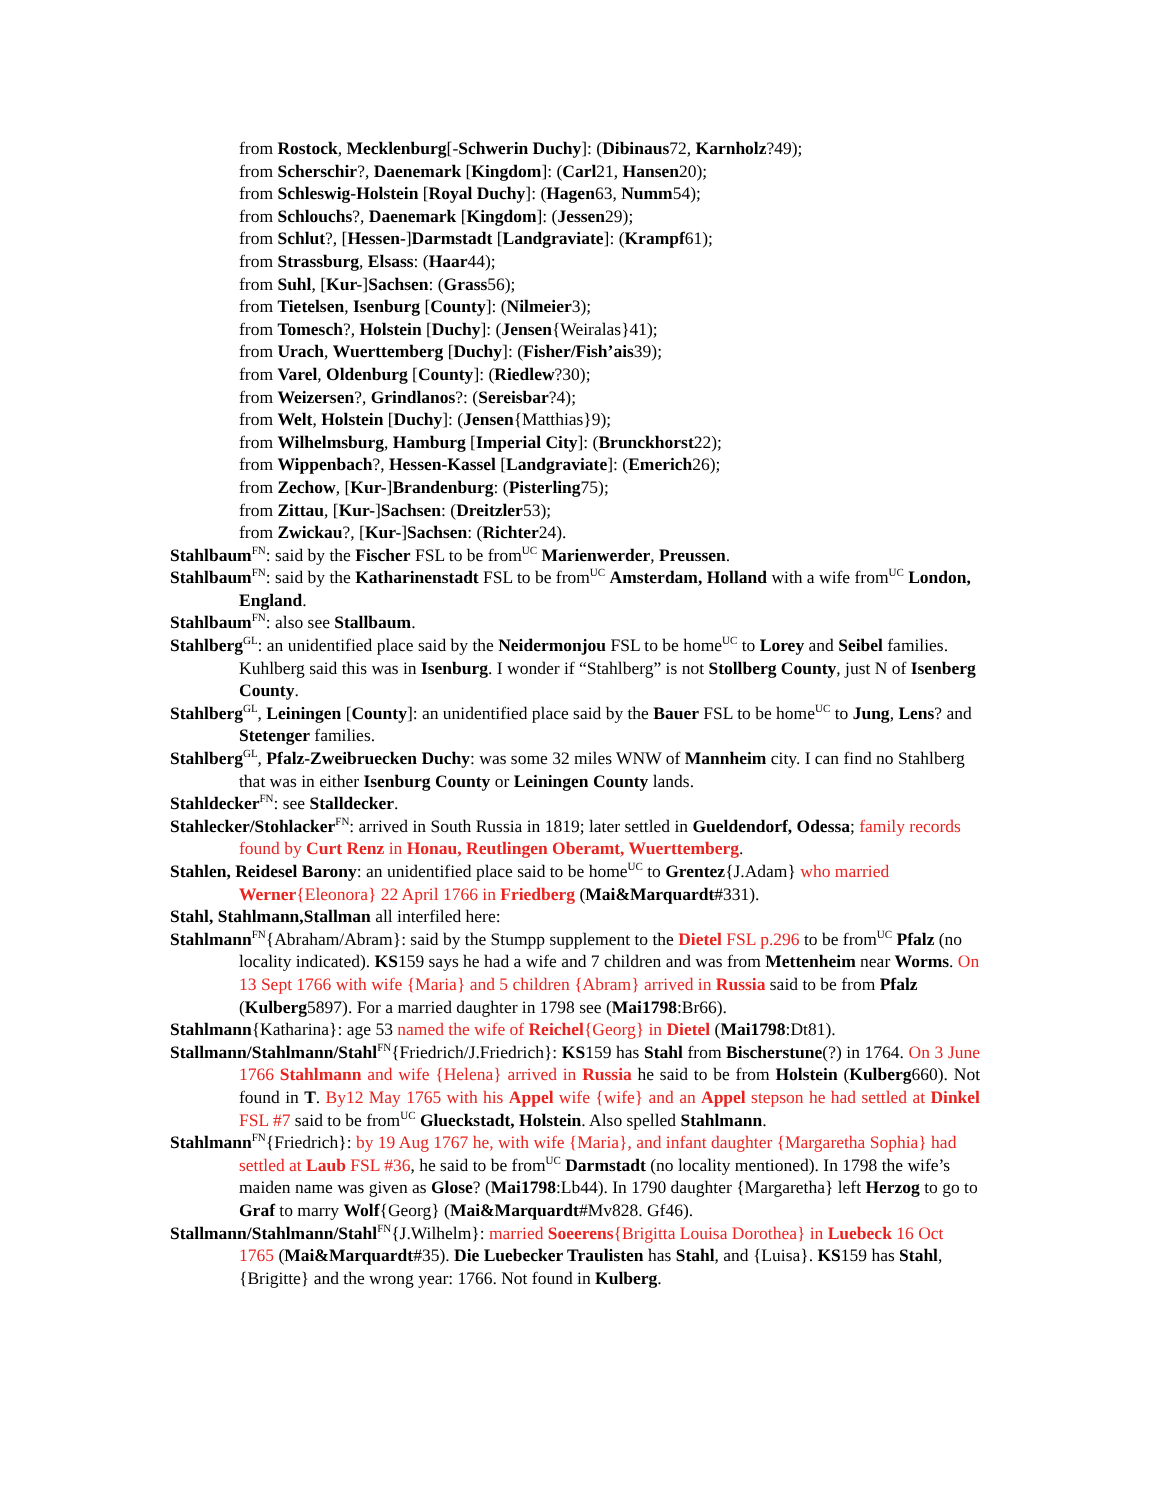from Rostock, Mecklenburg[-Schwerin Duchy]: (Dibinaus72, Karnholz?49);
from Scherschir?, Daenemark [Kingdom]: (Carl21, Hansen20);
from Schleswig-Holstein [Royal Duchy]: (Hagen63, Numm54);
from Schlouchs?, Daenemark [Kingdom]: (Jessen29);
from Schlut?, [Hessen-]Darmstadt [Landgraviate]: (Krampf61);
from Strassburg, Elsass: (Haar44);
from Suhl, [Kur-]Sachsen: (Grass56);
from Tietelsen, Isenburg [County]: (Nilmeier3);
from Tomesch?, Holstein [Duchy]: (Jensen{Weiralas}41);
from Urach, Wuerttemberg [Duchy]: (Fisher/Fish’ais39);
from Varel, Oldenburg [County]: (Riedlew?30);
from Weizersen?, Grindlanos?: (Sereisbar?4);
from Welt, Holstein [Duchy]: (Jensen{Matthias}9);
from Wilhelmsburg, Hamburg [Imperial City]: (Brunckhorst22);
from Wippenbach?, Hessen-Kassel [Landgraviate]: (Emerich26);
from Zechow, [Kur-]Brandenburg: (Pisterling75);
from Zittau, [Kur-]Sachsen: (Dreitzler53);
from Zwickau?, [Kur-]Sachsen: (Richter24).
Stahlbaum<sup>FN</sup>: said by the Fischer FSL to be from<sup>UC</sup> Marienwerder, Preussen.
Stahlbaum<sup>FN</sup>: said by the Katharinenstadt FSL to be from<sup>UC</sup> Amsterdam, Holland with a wife from<sup>UC</sup> London, England.
Stahlbaum<sup>FN</sup>: also see Stallbaum.
Stahlberg<sup>GL</sup>: an unidentified place said by the Neidermonjou FSL to be home<sup>UC</sup> to Lorey and Seibel families. Kuhlberg said this was in Isenburg. I wonder if “Stahlberg” is not Stollberg County, just N of Isenberg County.
Stahlberg<sup>GL</sup>, Leiningen [County]: an unidentified place said by the Bauer FSL to be home<sup>UC</sup> to Jung, Lens? and Stetenger families.
Stahlberg<sup>GL</sup>, Pfalz-Zweibruecken Duchy: was some 32 miles WNW of Mannheim city. I can find no Stahlberg that was in either Isenburg County or Leiningen County lands.
Stahldecker<sup>FN</sup>: see Stalldecker.
Stahlecker/Stohlacker<sup>FN</sup>: arrived in South Russia in 1819; later settled in Gueldendorf, Odessa; family records found by Curt Renz in Honau, Reutlingen Oberamt, Wuerttemberg.
Stahlen, Reidesel Barony: an unidentified place said to be home<sup>UC</sup> to Grentez{J.Adam} who married Werner{Eleonora} 22 April 1766 in Friedberg (Mai&Marquardt#331).
Stahl, Stahlmann,Stallman all interfiled here:
Stahlmann<sup>FN</sup>{Abraham/Abram}: said by the Stumpp supplement to the Dietel FSL p.296 to be from<sup>UC</sup> Pfalz (no locality indicated). KS159 says he had a wife and 7 children and was from Mettenheim near Worms. On 13 Sept 1766 with wife {Maria} and 5 children {Abram} arrived in Russia said to be from Pfalz (Kulberg5897). For a married daughter in 1798 see (Mai1798:Br66).
Stahlmann{Katharina}: age 53 named the wife of Reichel{Georg} in Dietel (Mai1798:Dt81).
Stallmann/Stahlmann/Stahl<sup>FN</sup>{Friedrich/J.Friedrich}: KS159 has Stahl from Bischerstune(?) in 1764. On 3 June 1766 Stahlmann and wife {Helena} arrived in Russia he said to be from Holstein (Kulberg660). Not found in T. By12 May 1765 with his Appel wife {wife} and an Appel stepson he had settled at Dinkel FSL #7 said to be from<sup>UC</sup> Glueckstadt, Holstein. Also spelled Stahlmann.
Stahlmann<sup>FN</sup>{Friedrich}: by 19 Aug 1767 he, with wife {Maria}, and infant daughter {Margaretha Sophia} had settled at Laub FSL #36, he said to be from<sup>UC</sup> Darmstadt (no locality mentioned). In 1798 the wife’s maiden name was given as Glose? (Mai1798:Lb44). In 1790 daughter {Margaretha} left Herzog to go to Graf to marry Wolf{Georg} (Mai&Marquardt#Mv828. Gf46).
Stallmann/Stahlmann/Stahl<sup>FN</sup>{J.Wilhelm}: married Soeerens{Brigitta Louisa Dorothea} in Luebeck 16 Oct 1765 (Mai&Marquardt#35). Die Luebecker Traulisten has Stahl, and {Luisa}. KS159 has Stahl, {Brigitte} and the wrong year: 1766. Not found in Kulberg.